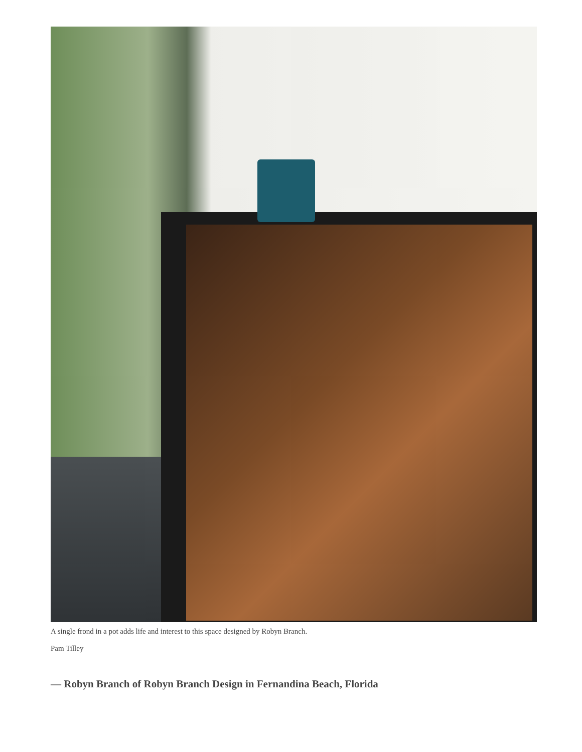A single frond in a pot adds life and interest to this space designed by Robyn Branch.
Pam Tilley
— Robyn Branch of Robyn Branch Design in Fernandina Beach, Florida